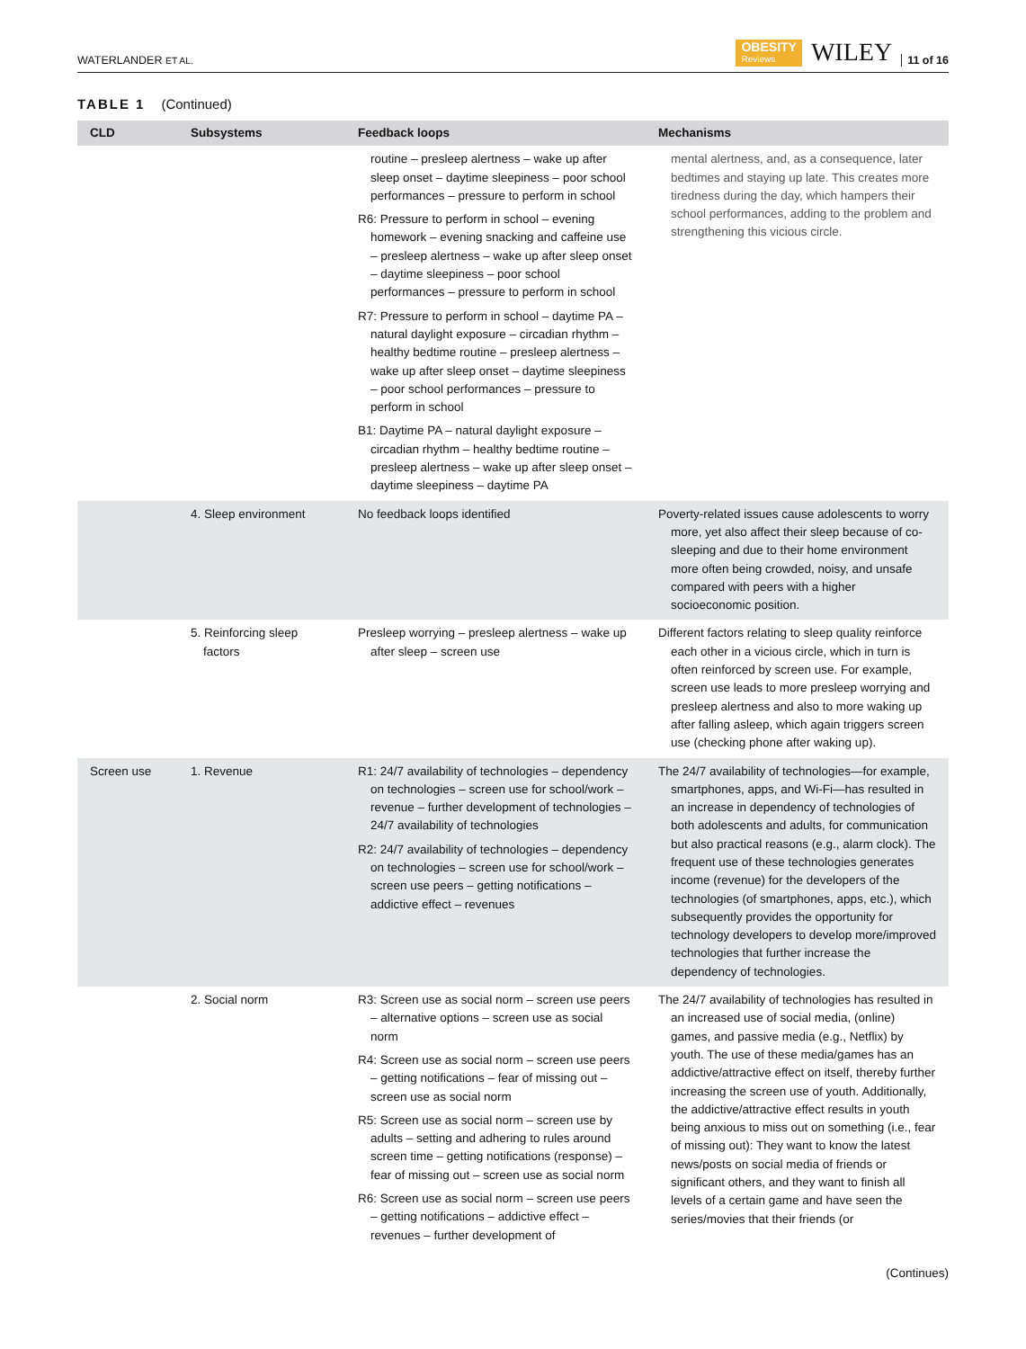WATERLANDER ET AL. OBESITY
Reviews WILEY 11 of 16
TABLE 1 (Continued)
| CLD | Subsystems | Feedback loops | Mechanisms |
| --- | --- | --- | --- |
| | | routine – presleep alertness – wake up after sleep onset – daytime sleepiness – poor school performances – pressure to perform in school R6: Pressure to perform in school – evening homework – evening snacking and caffeine use – presleep alertness – wake up after sleep onset – daytime sleepiness – poor school performances – pressure to perform in school R7: Pressure to perform in school – daytime PA – natural daylight exposure – circadian rhythm – healthy bedtime routine – presleep alertness – wake up after sleep onset – daytime sleepiness – poor school performances – pressure to perform in school B1: Daytime PA – natural daylight exposure – circadian rhythm – healthy bedtime routine – presleep alertness – wake up after sleep onset – daytime sleepiness – daytime PA | mental alertness, and, as a consequence, later bedtimes and staying up late. This creates more tiredness during the day, which hampers their school performances, adding to the problem and strengthening this vicious circle. |
| | 4. Sleep environment | No feedback loops identified | Poverty-related issues cause adolescents to worry more, yet also affect their sleep because of co-sleeping and due to their home environment more often being crowded, noisy, and unsafe compared with peers with a higher socioeconomic position. |
| | 5. Reinforcing sleep factors | Presleep worrying – presleep alertness – wake up after sleep – screen use | Different factors relating to sleep quality reinforce each other in a vicious circle, which in turn is often reinforced by screen use. For example, screen use leads to more presleep worrying and presleep alertness and also to more waking up after falling asleep, which again triggers screen use (checking phone after waking up). |
| Screen use | 1. Revenue | R1: 24/7 availability of technologies – dependency on technologies – screen use for school/work – revenue – further development of technologies – 24/7 availability of technologies R2: 24/7 availability of technologies – dependency on technologies – screen use for school/work – screen use peers – getting notifications – addictive effect – revenues | The 24/7 availability of technologies—for example, smartphones, apps, and Wi-Fi—has resulted in an increase in dependency of technologies of both adolescents and adults, for communication but also practical reasons (e.g., alarm clock). The frequent use of these technologies generates income (revenue) for the developers of the technologies (of smartphones, apps, etc.), which subsequently provides the opportunity for technology developers to develop more/improved technologies that further increase the dependency of technologies. |
| | 2. Social norm | R3: Screen use as social norm – screen use peers – alternative options – screen use as social norm R4: Screen use as social norm – screen use peers – getting notifications – fear of missing out – screen use as social norm R5: Screen use as social norm – screen use by adults – setting and adhering to rules around screen time – getting notifications (response) – fear of missing out – screen use as social norm R6: Screen use as social norm – screen use peers – getting notifications – addictive effect – revenues – further development of | The 24/7 availability of technologies has resulted in an increased use of social media, (online) games, and passive media (e.g., Netflix) by youth. The use of these media/games has an addictive/attractive effect on itself, thereby further increasing the screen use of youth. Additionally, the addictive/attractive effect results in youth being anxious to miss out on something (i.e., fear of missing out): They want to know the latest news/posts on social media of friends or significant others, and they want to finish all levels of a certain game and have seen the series/movies that their friends (or |
(Continues)